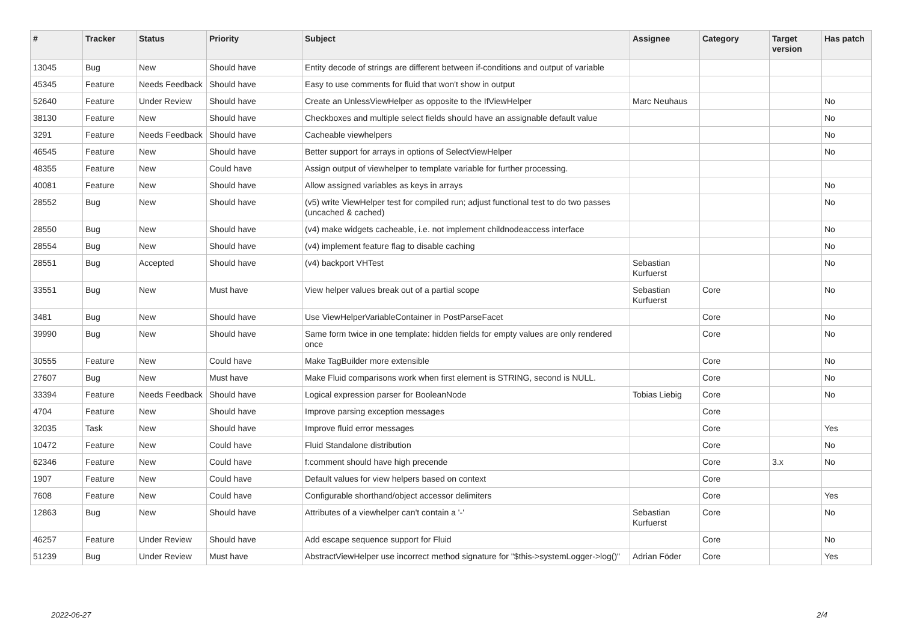| # | Tracker | Status | Priority | Subject | Assignee | Category | Target version | Has patch |
| --- | --- | --- | --- | --- | --- | --- | --- | --- |
| 13045 | Bug | New | Should have | Entity decode of strings are different between if-conditions and output of variable | | | | |
| 45345 | Feature | Needs Feedback | Should have | Easy to use comments for fluid that won't show in output | | | | |
| 52640 | Feature | Under Review | Should have | Create an UnlessViewHelper as opposite to the IfViewHelper | Marc Neuhaus | | | No |
| 38130 | Feature | New | Should have | Checkboxes and multiple select fields should have an assignable default value | | | | No |
| 3291 | Feature | Needs Feedback | Should have | Cacheable viewhelpers | | | | No |
| 46545 | Feature | New | Should have | Better support for arrays in options of SelectViewHelper | | | | No |
| 48355 | Feature | New | Could have | Assign output of viewhelper to template variable for further processing. | | | | |
| 40081 | Feature | New | Should have | Allow assigned variables as keys in arrays | | | | No |
| 28552 | Bug | New | Should have | (v5) write ViewHelper test for compiled run; adjust functional test to do two passes (uncached & cached) | | | | No |
| 28550 | Bug | New | Should have | (v4) make widgets cacheable, i.e. not implement childnodeaccess interface | | | | No |
| 28554 | Bug | New | Should have | (v4) implement feature flag to disable caching | | | | No |
| 28551 | Bug | Accepted | Should have | (v4) backport VHTest | Sebastian Kurfuerst | | | No |
| 33551 | Bug | New | Must have | View helper values break out of a partial scope | Sebastian Kurfuerst | Core | | No |
| 3481 | Bug | New | Should have | Use ViewHelperVariableContainer in PostParseFacet | | Core | | No |
| 39990 | Bug | New | Should have | Same form twice in one template: hidden fields for empty values are only rendered once | | Core | | No |
| 30555 | Feature | New | Could have | Make TagBuilder more extensible | | Core | | No |
| 27607 | Bug | New | Must have | Make Fluid comparisons work when first element is STRING, second is NULL. | | Core | | No |
| 33394 | Feature | Needs Feedback | Should have | Logical expression parser for BooleanNode | Tobias Liebig | Core | | No |
| 4704 | Feature | New | Should have | Improve parsing exception messages | | Core | | |
| 32035 | Task | New | Should have | Improve fluid error messages | | Core | | Yes |
| 10472 | Feature | New | Could have | Fluid Standalone distribution | | Core | | No |
| 62346 | Feature | New | Could have | f:comment should have high precende | | Core | 3.x | No |
| 1907 | Feature | New | Could have | Default values for view helpers based on context | | Core | | |
| 7608 | Feature | New | Could have | Configurable shorthand/object accessor delimiters | | Core | | Yes |
| 12863 | Bug | New | Should have | Attributes of a viewhelper can't contain a '-' | Sebastian Kurfuerst | Core | | No |
| 46257 | Feature | Under Review | Should have | Add escape sequence support for Fluid | | Core | | No |
| 51239 | Bug | Under Review | Must have | AbstractViewHelper use incorrect method signature for "$this->systemLogger->log()" | Adrian Föder | Core | | Yes |
2022-06-27 2/4